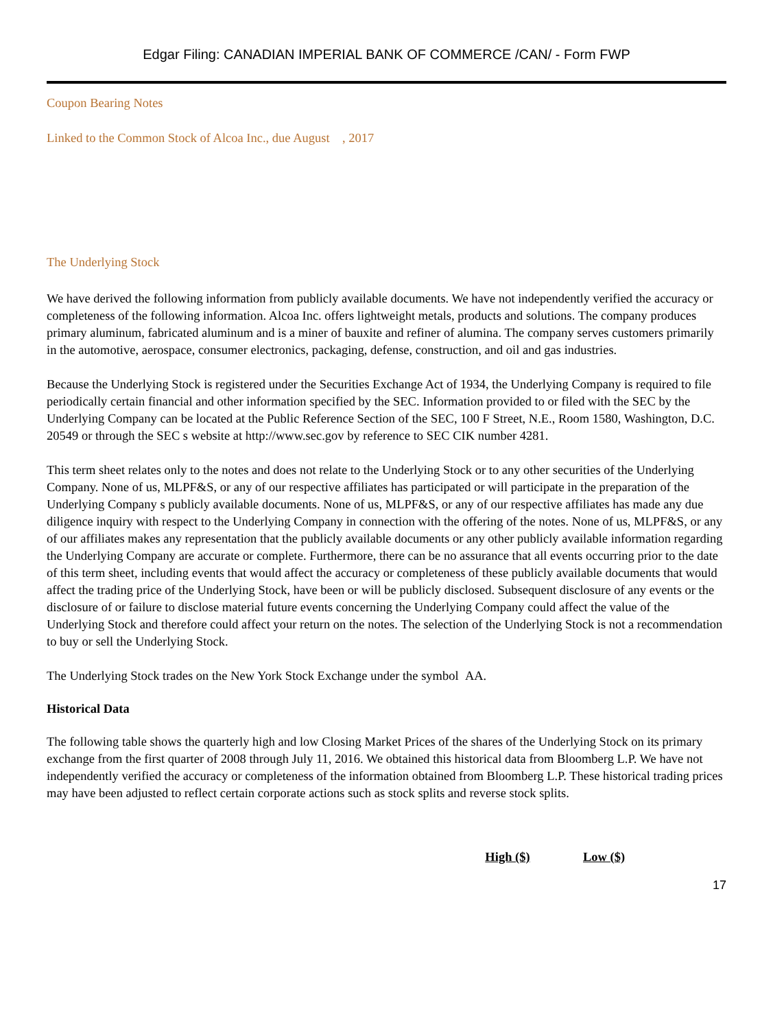Edgar Filing: CANADIAN IMPERIAL BANK OF COMMERCE /CAN/ - Form FWP
Coupon Bearing Notes
Linked to the Common Stock of Alcoa Inc., due August , 2017
The Underlying Stock
We have derived the following information from publicly available documents. We have not independently verified the accuracy or completeness of the following information. Alcoa Inc. offers lightweight metals, products and solutions. The company produces primary aluminum, fabricated aluminum and is a miner of bauxite and refiner of alumina. The company serves customers primarily in the automotive, aerospace, consumer electronics, packaging, defense, construction, and oil and gas industries.
Because the Underlying Stock is registered under the Securities Exchange Act of 1934, the Underlying Company is required to file periodically certain financial and other information specified by the SEC. Information provided to or filed with the SEC by the Underlying Company can be located at the Public Reference Section of the SEC, 100 F Street, N.E., Room 1580, Washington, D.C. 20549 or through the SEC s website at http://www.sec.gov by reference to SEC CIK number 4281.
This term sheet relates only to the notes and does not relate to the Underlying Stock or to any other securities of the Underlying Company. None of us, MLPF&S, or any of our respective affiliates has participated or will participate in the preparation of the Underlying Company s publicly available documents. None of us, MLPF&S, or any of our respective affiliates has made any due diligence inquiry with respect to the Underlying Company in connection with the offering of the notes. None of us, MLPF&S, or any of our affiliates makes any representation that the publicly available documents or any other publicly available information regarding the Underlying Company are accurate or complete. Furthermore, there can be no assurance that all events occurring prior to the date of this term sheet, including events that would affect the accuracy or completeness of these publicly available documents that would affect the trading price of the Underlying Stock, have been or will be publicly disclosed. Subsequent disclosure of any events or the disclosure of or failure to disclose material future events concerning the Underlying Company could affect the value of the Underlying Stock and therefore could affect your return on the notes. The selection of the Underlying Stock is not a recommendation to buy or sell the Underlying Stock.
The Underlying Stock trades on the New York Stock Exchange under the symbol AA.
Historical Data
The following table shows the quarterly high and low Closing Market Prices of the shares of the Underlying Stock on its primary exchange from the first quarter of 2008 through July 11, 2016. We obtained this historical data from Bloomberg L.P. We have not independently verified the accuracy or completeness of the information obtained from Bloomberg L.P. These historical trading prices may have been adjusted to reflect certain corporate actions such as stock splits and reverse stock splits.
| | High ($) | Low ($) |
17